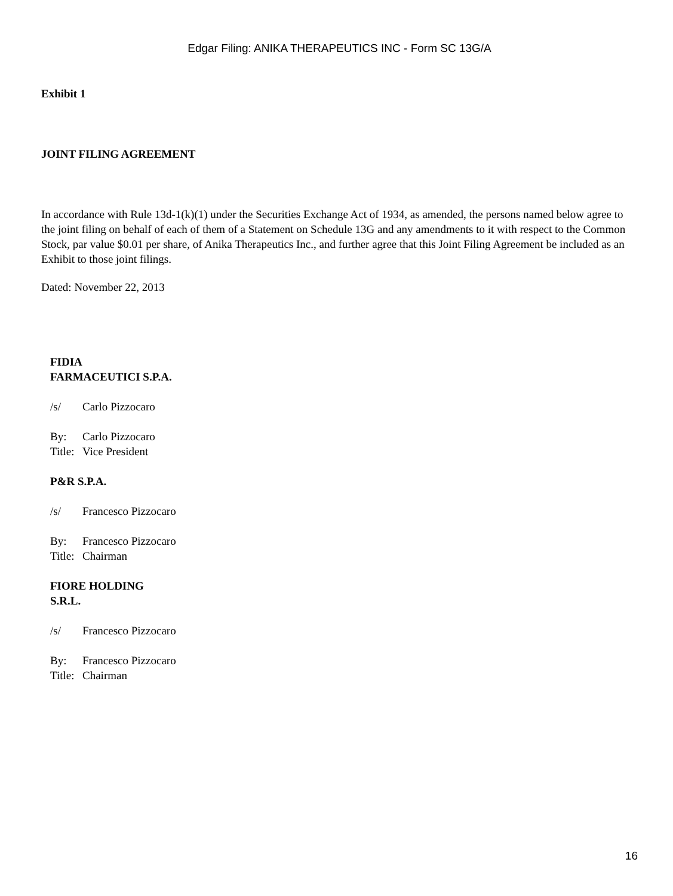Edgar Filing: ANIKA THERAPEUTICS INC - Form SC 13G/A
Exhibit 1
JOINT FILING AGREEMENT
In accordance with Rule 13d-1(k)(1) under the Securities Exchange Act of 1934, as amended, the persons named below agree to the joint filing on behalf of each of them of a Statement on Schedule 13G and any amendments to it with respect to the Common Stock, par value $0.01 per share, of Anika Therapeutics Inc., and further agree that this Joint Filing Agreement be included as an Exhibit to those joint filings.
Dated: November 22, 2013
FIDIA
FARMACEUTICI S.P.A.
/s/ Carlo Pizzocaro
By: Carlo Pizzocaro
Title: Vice President
P&R S.P.A.
/s/ Francesco Pizzocaro
By: Francesco Pizzocaro
Title: Chairman
FIORE HOLDING
S.R.L.
/s/ Francesco Pizzocaro
By: Francesco Pizzocaro
Title: Chairman
16